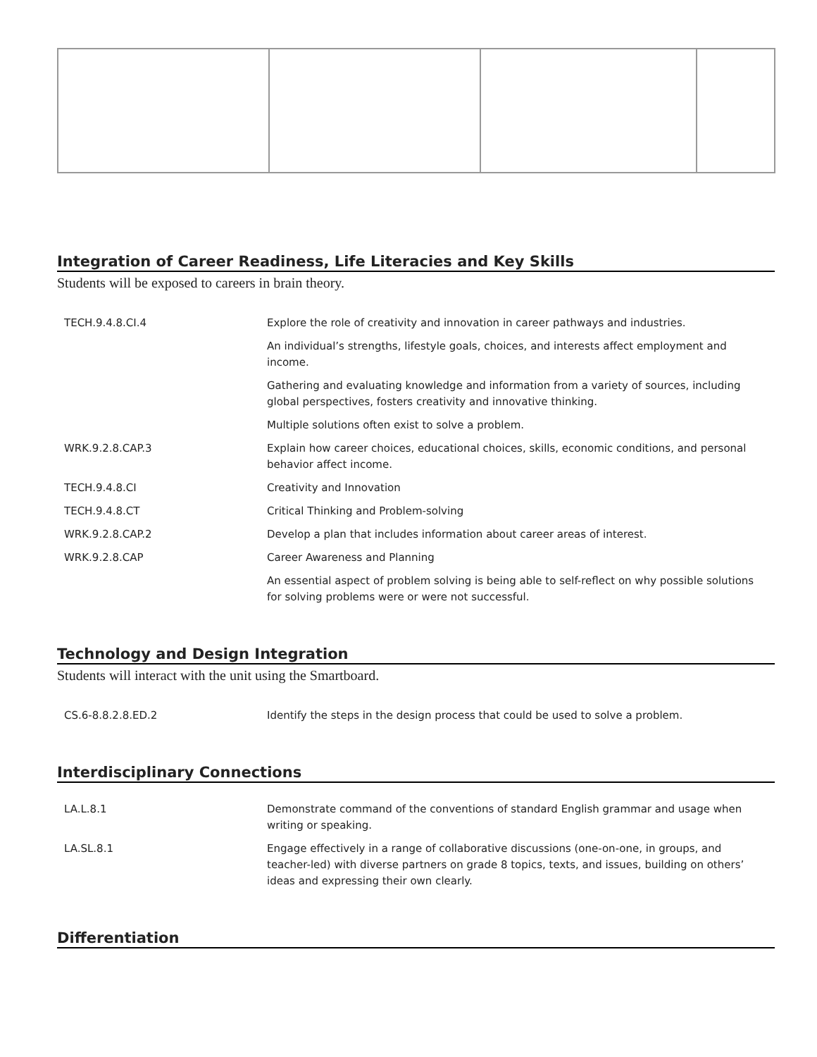Integration of Career Readiness, Life Literacies and Key Skills
Students will be exposed to careers in brain theory.
| TECH.9.4.8.CI.4 | Explore the role of creativity and innovation in career pathways and industries. |
| | An individual’s strengths, lifestyle goals, choices, and interests affect employment and income. |
| | Gathering and evaluating knowledge and information from a variety of sources, including global perspectives, fosters creativity and innovative thinking. |
| | Multiple solutions often exist to solve a problem. |
| WRK.9.2.8.CAP.3 | Explain how career choices, educational choices, skills, economic conditions, and personal behavior affect income. |
| TECH.9.4.8.CI | Creativity and Innovation |
| TECH.9.4.8.CT | Critical Thinking and Problem-solving |
| WRK.9.2.8.CAP.2 | Develop a plan that includes information about career areas of interest. |
| WRK.9.2.8.CAP | Career Awareness and Planning |
| | An essential aspect of problem solving is being able to self-reflect on why possible solutions for solving problems were or were not successful. |
Technology and Design Integration
Students will interact with the unit using the Smartboard.
| CS.6-8.8.2.8.ED.2 | Identify the steps in the design process that could be used to solve a problem. |
Interdisciplinary Connections
| LA.L.8.1 | Demonstrate command of the conventions of standard English grammar and usage when writing or speaking. |
| LA.SL.8.1 | Engage effectively in a range of collaborative discussions (one-on-one, in groups, and teacher-led) with diverse partners on grade 8 topics, texts, and issues, building on others’ ideas and expressing their own clearly. |
Differentiation